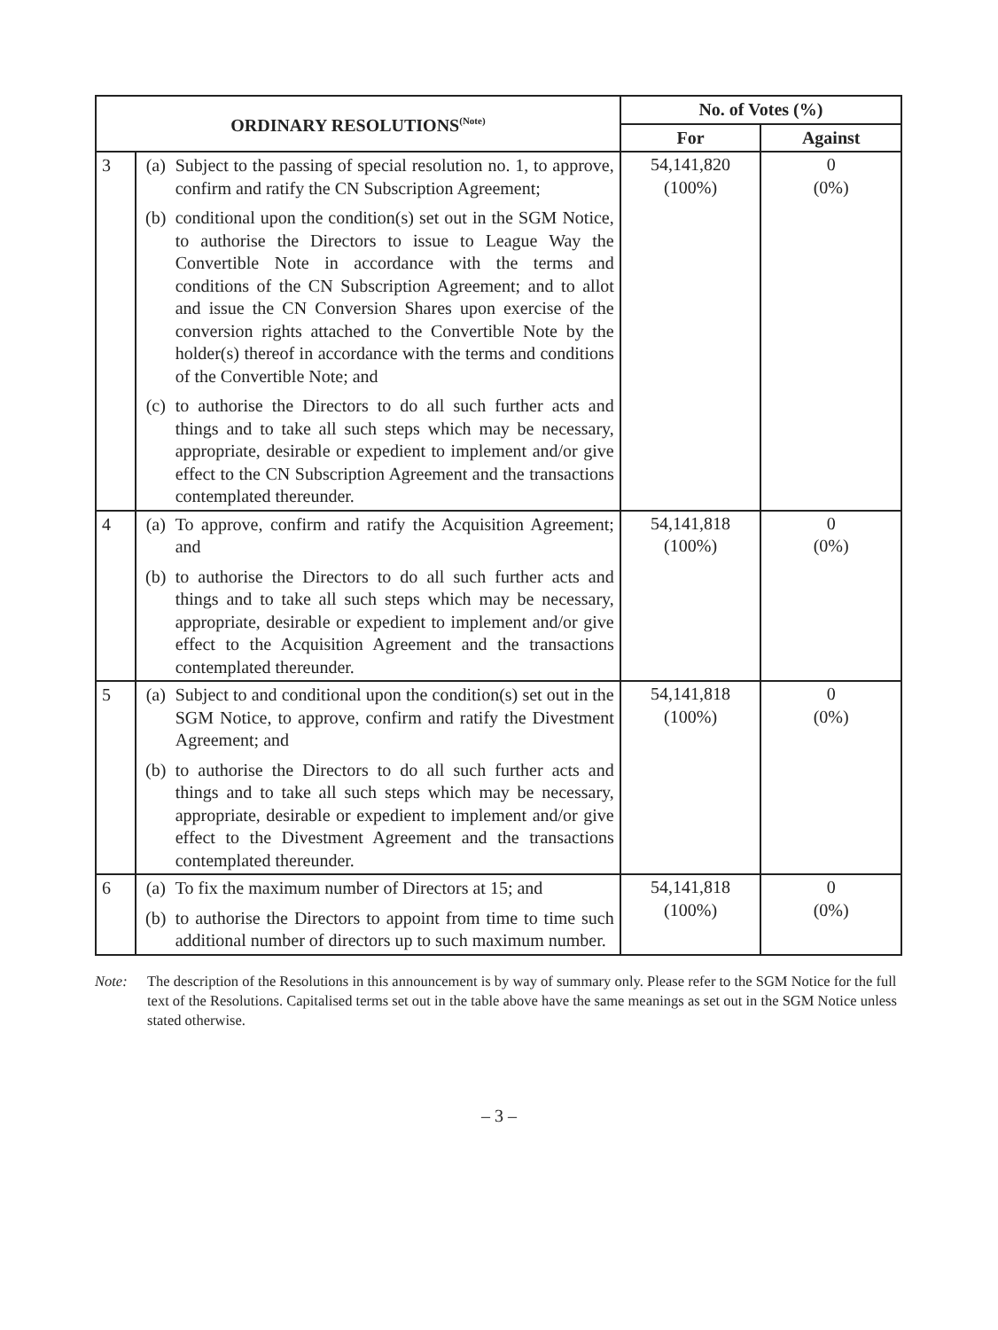| ORDINARY RESOLUTIONS<sup>(Note)</sup> | | No. of Votes (%) | |
| --- | --- | --- | --- |
| | | For | Against |
| 3 | (a) Subject to the passing of special resolution no. 1, to approve, confirm and ratify the CN Subscription Agreement; (b) conditional upon the condition(s) set out in the SGM Notice, to authorise the Directors to issue to League Way the Convertible Note in accordance with the terms and conditions of the CN Subscription Agreement; and to allot and issue the CN Conversion Shares upon exercise of the conversion rights attached to the Convertible Note by the holder(s) thereof in accordance with the terms and conditions of the Convertible Note; and (c) to authorise the Directors to do all such further acts and things and to take all such steps which may be necessary, appropriate, desirable or expedient to implement and/or give effect to the CN Subscription Agreement and the transactions contemplated thereunder. | 54,141,820 (100%) | 0 (0%) |
| 4 | (a) To approve, confirm and ratify the Acquisition Agreement; and (b) to authorise the Directors to do all such further acts and things and to take all such steps which may be necessary, appropriate, desirable or expedient to implement and/or give effect to the Acquisition Agreement and the transactions contemplated thereunder. | 54,141,818 (100%) | 0 (0%) |
| 5 | (a) Subject to and conditional upon the condition(s) set out in the SGM Notice, to approve, confirm and ratify the Divestment Agreement; and (b) to authorise the Directors to do all such further acts and things and to take all such steps which may be necessary, appropriate, desirable or expedient to implement and/or give effect to the Divestment Agreement and the transactions contemplated thereunder. | 54,141,818 (100%) | 0 (0%) |
| 6 | (a) To fix the maximum number of Directors at 15; and (b) to authorise the Directors to appoint from time to time such additional number of directors up to such maximum number. | 54,141,818 (100%) | 0 (0%) |
Note: The description of the Resolutions in this announcement is by way of summary only. Please refer to the SGM Notice for the full text of the Resolutions. Capitalised terms set out in the table above have the same meanings as set out in the SGM Notice unless stated otherwise.
– 3 –